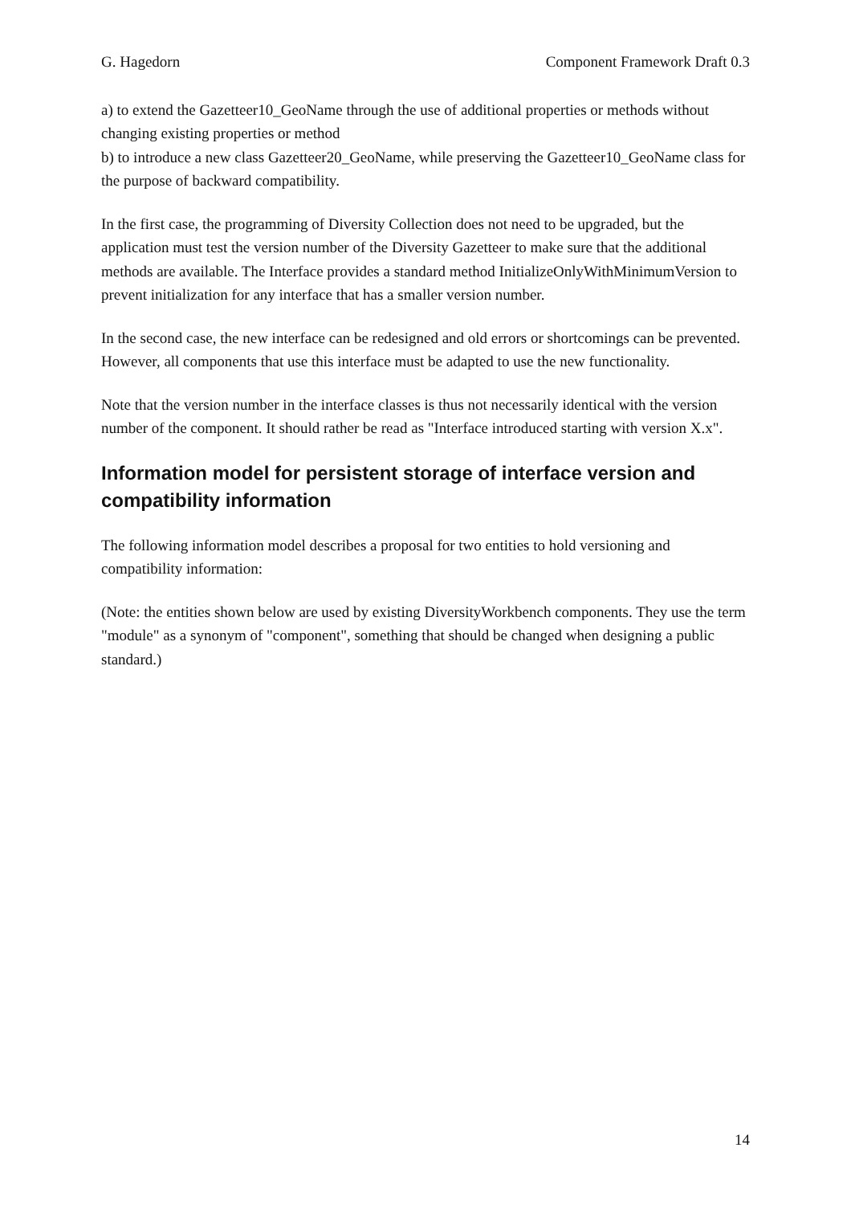G. Hagedorn Component Framework Draft 0.3
a) to extend the Gazetteer10_GeoName through the use of additional properties or methods without changing existing properties or method
b) to introduce a new class Gazetteer20_GeoName, while preserving the Gazetteer10_GeoName class for the purpose of backward compatibility.
In the first case, the programming of Diversity Collection does not need to be upgraded, but the application must test the version number of the Diversity Gazetteer to make sure that the additional methods are available. The Interface provides a standard method InitializeOnlyWithMinimumVersion to prevent initialization for any interface that has a smaller version number.
In the second case, the new interface can be redesigned and old errors or shortcomings can be prevented. However, all components that use this interface must be adapted to use the new functionality.
Note that the version number in the interface classes is thus not necessarily identical with the version number of the component. It should rather be read as "Interface introduced starting with version X.x".
Information model for persistent storage of interface version and compatibility information
The following information model describes a proposal for two entities to hold versioning and compatibility information:
(Note: the entities shown below are used by existing DiversityWorkbench components. They use the term "module" as a synonym of "component", something that should be changed when designing a public standard.)
14